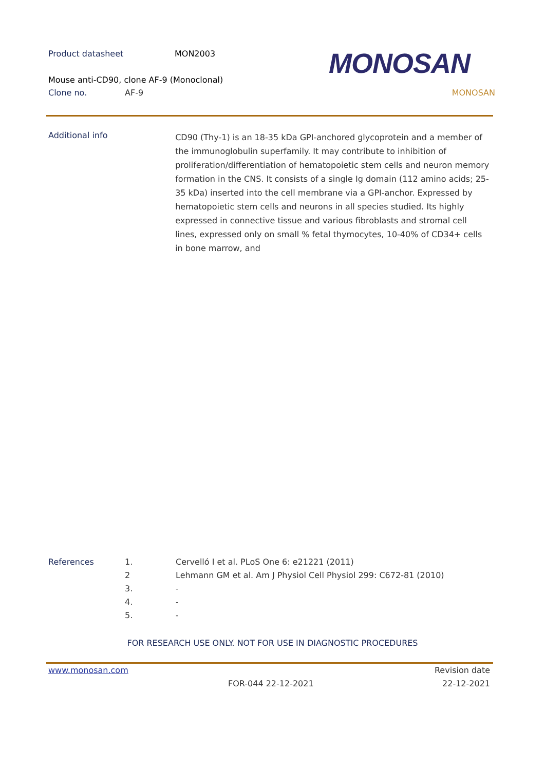Product datasheet MON2003
Mouse anti-CD90, clone AF-9 (Monoclonal)
Clone no. AF-9 MONOSAN
MONOSAN
Additional info
CD90 (Thy-1) is an 18-35 kDa GPI-anchored glycoprotein and a member of the immunoglobulin superfamily. It may contribute to inhibition of proliferation/differentiation of hematopoietic stem cells and neuron memory formation in the CNS. It consists of a single Ig domain (112 amino acids; 25-35 kDa) inserted into the cell membrane via a GPI-anchor. Expressed by hematopoietic stem cells and neurons in all species studied. Its highly expressed in connective tissue and various fibroblasts and stromal cell lines, expressed only on small % fetal thymocytes, 10-40% of CD34+ cells in bone marrow, and
References 1. Cervelló I et al. PLoS One 6: e21221 (2011)
2 Lehmann GM et al. Am J Physiol Cell Physiol 299: C672-81 (2010)
3. -
4. -
5. -
FOR RESEARCH USE ONLY. NOT FOR USE IN DIAGNOSTIC PROCEDURES
www.monosan.com Revision date
FOR-044 22-12-2021 22-12-2021